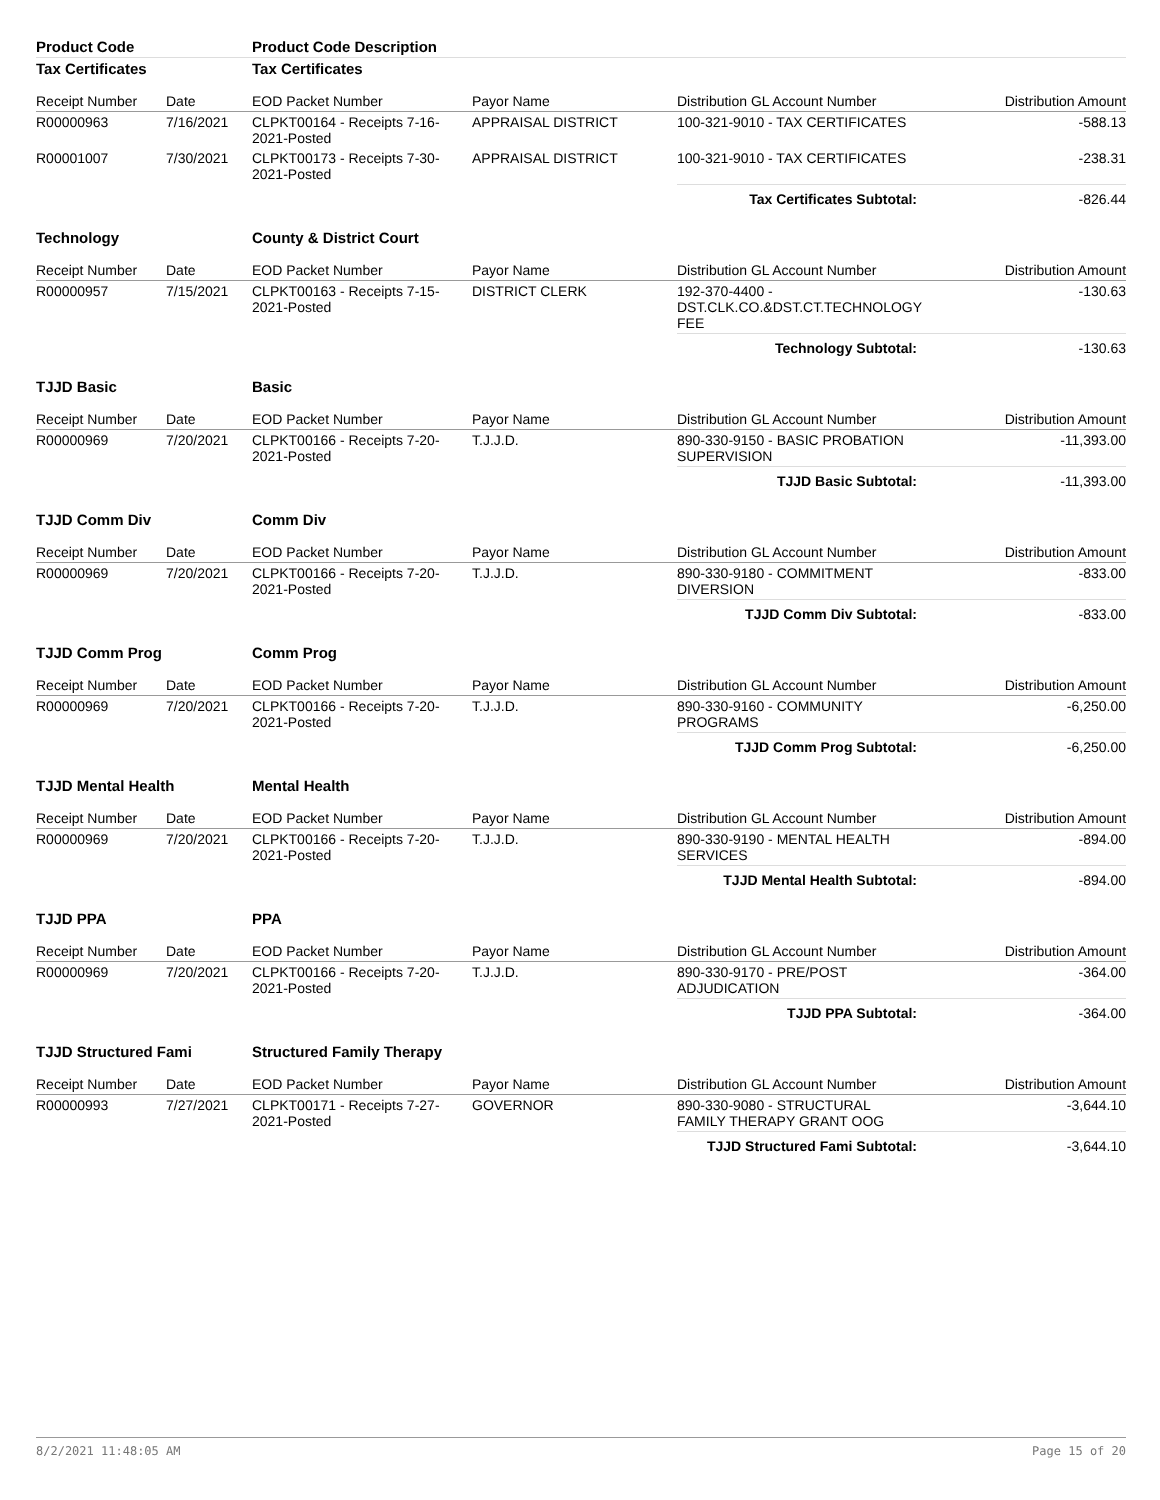| Product Code | | Product Code Description | | | |
| Tax Certificates | | Tax Certificates | | | |
| Receipt Number | Date | EOD Packet Number | Payor Name | Distribution GL Account Number | Distribution Amount |
| R00000963 | 7/16/2021 | CLPKT00164 - Receipts 7-16-2021-Posted | APPRAISAL DISTRICT | 100-321-9010 - TAX CERTIFICATES | -588.13 |
| R00001007 | 7/30/2021 | CLPKT00173 - Receipts 7-30-2021-Posted | APPRAISAL DISTRICT | 100-321-9010 - TAX CERTIFICATES | -238.31 |
| | | | | Tax Certificates Subtotal: | -826.44 |
| Technology | | County & District Court | | | |
| Receipt Number | Date | EOD Packet Number | Payor Name | Distribution GL Account Number | Distribution Amount |
| R00000957 | 7/15/2021 | CLPKT00163 - Receipts 7-15-2021-Posted | DISTRICT CLERK | 192-370-4400 - DST.CLK.CO.&DST.CT.TECHNOLOGY FEE | -130.63 |
| | | | | Technology Subtotal: | -130.63 |
| TJJD Basic | | Basic | | | |
| Receipt Number | Date | EOD Packet Number | Payor Name | Distribution GL Account Number | Distribution Amount |
| R00000969 | 7/20/2021 | CLPKT00166 - Receipts 7-20-2021-Posted | T.J.J.D. | 890-330-9150 - BASIC PROBATION SUPERVISION | -11,393.00 |
| | | | | TJJD Basic Subtotal: | -11,393.00 |
| TJJD Comm Div | | Comm Div | | | |
| Receipt Number | Date | EOD Packet Number | Payor Name | Distribution GL Account Number | Distribution Amount |
| R00000969 | 7/20/2021 | CLPKT00166 - Receipts 7-20-2021-Posted | T.J.J.D. | 890-330-9180 - COMMITMENT DIVERSION | -833.00 |
| | | | | TJJD Comm Div Subtotal: | -833.00 |
| TJJD Comm Prog | | Comm Prog | | | |
| Receipt Number | Date | EOD Packet Number | Payor Name | Distribution GL Account Number | Distribution Amount |
| R00000969 | 7/20/2021 | CLPKT00166 - Receipts 7-20-2021-Posted | T.J.J.D. | 890-330-9160 - COMMUNITY PROGRAMS | -6,250.00 |
| | | | | TJJD Comm Prog Subtotal: | -6,250.00 |
| TJJD Mental Health | | Mental Health | | | |
| Receipt Number | Date | EOD Packet Number | Payor Name | Distribution GL Account Number | Distribution Amount |
| R00000969 | 7/20/2021 | CLPKT00166 - Receipts 7-20-2021-Posted | T.J.J.D. | 890-330-9190 - MENTAL HEALTH SERVICES | -894.00 |
| | | | | TJJD Mental Health Subtotal: | -894.00 |
| TJJD PPA | | PPA | | | |
| Receipt Number | Date | EOD Packet Number | Payor Name | Distribution GL Account Number | Distribution Amount |
| R00000969 | 7/20/2021 | CLPKT00166 - Receipts 7-20-2021-Posted | T.J.J.D. | 890-330-9170 - PRE/POST ADJUDICATION | -364.00 |
| | | | | TJJD PPA Subtotal: | -364.00 |
| TJJD Structured Fami | | Structured Family Therapy | | | |
| Receipt Number | Date | EOD Packet Number | Payor Name | Distribution GL Account Number | Distribution Amount |
| R00000993 | 7/27/2021 | CLPKT00171 - Receipts 7-27-2021-Posted | GOVERNOR | 890-330-9080 - STRUCTURAL FAMILY THERAPY GRANT OOG | -3,644.10 |
| | | | | TJJD Structured Fami Subtotal: | -3,644.10 |
8/2/2021 11:48:05 AM Page 15 of 20